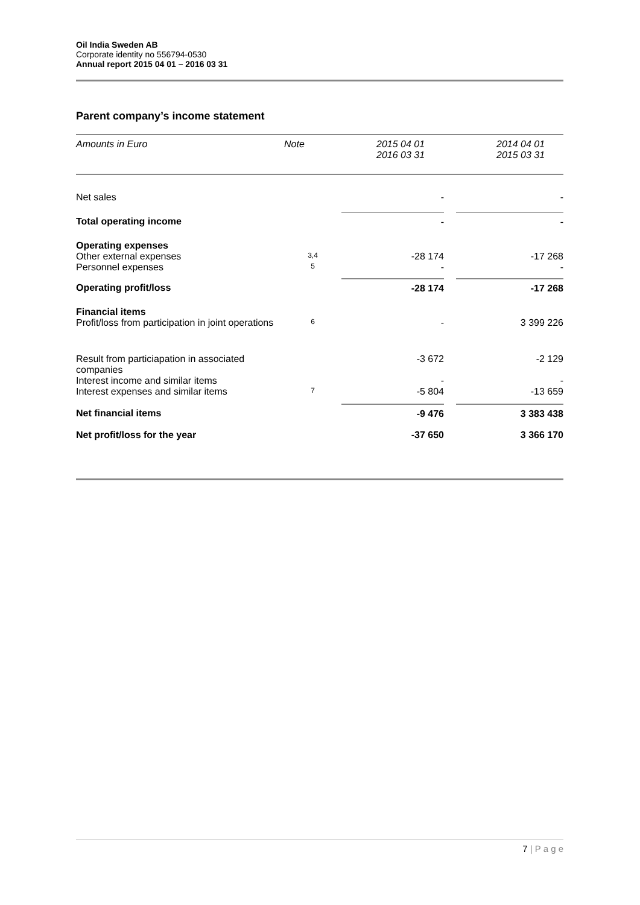Oil India Sweden AB
Corporate identity no 556794-0530
Annual report 2015 04 01 – 2016 03 31
Parent company’s income statement
| Amounts in Euro | Note | 2015 04 01 2016 03 31 | | 2014 04 01 2015 03 31 |
| --- | --- | --- | --- | --- |
| Net sales | | - | | - |
| Total operating income | | - | | - |
| Operating expenses | | | | |
| Other external expenses | 3,4 | -28 174 | | -17 268 |
| Personnel expenses | 5 | - | | - |
| Operating profit/loss | | -28 174 | | -17 268 |
| Financial items | | | | |
| Profit/loss from participation in joint operations | 6 | - | | 3 399 226 |
| Result from particiapation in associated companies | | -3 672 | | -2 129 |
| Interest income and similar items | | - | | - |
| Interest expenses and similar items | 7 | -5 804 | | -13 659 |
| Net financial items | | -9 476 | | 3 383 438 |
| Net profit/loss for the year | | -37 650 | | 3 366 170 |
7 | P a g e